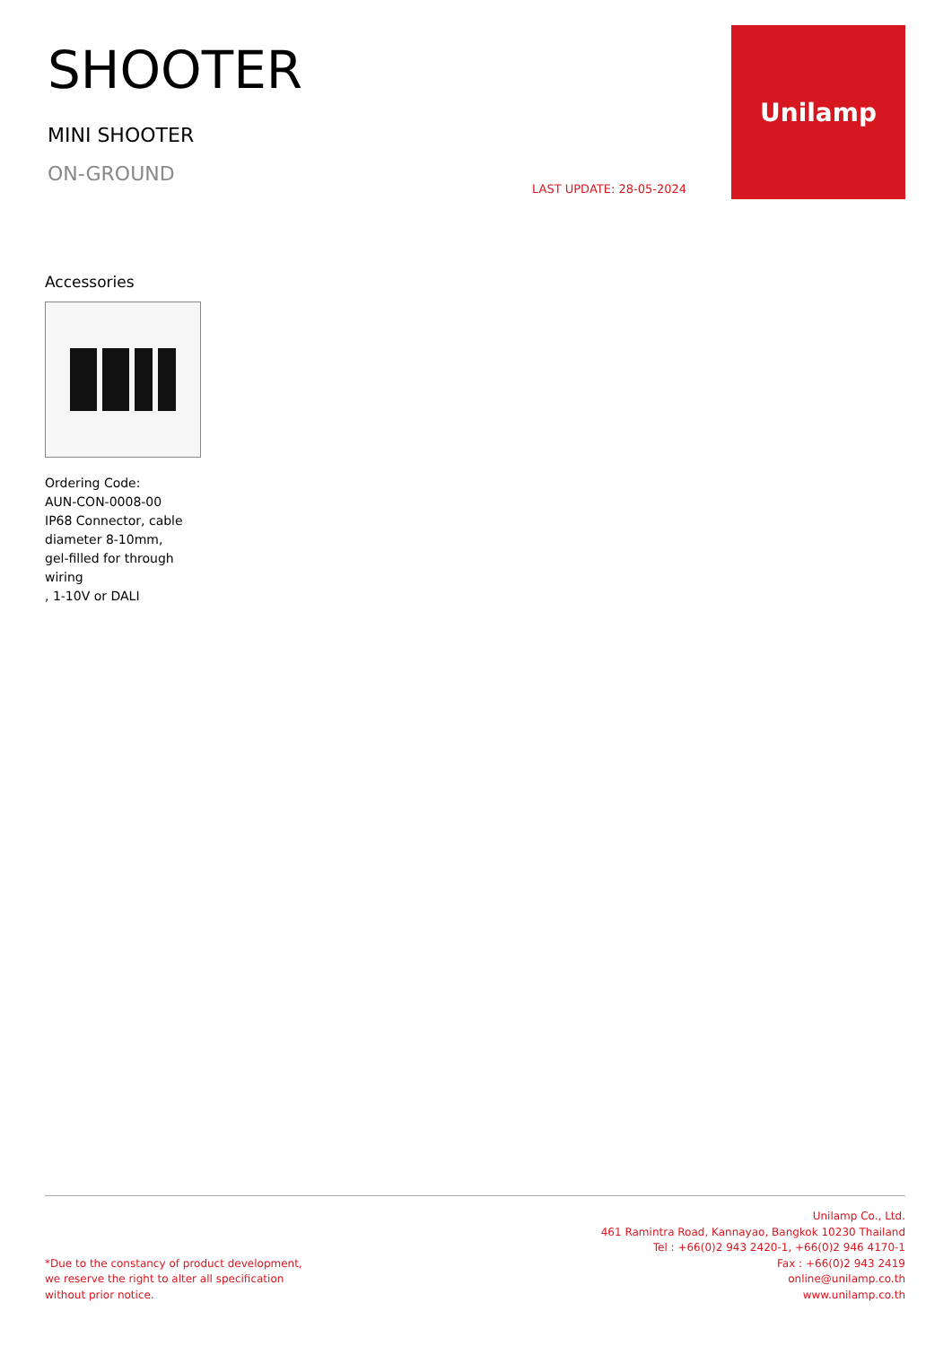SHOOTER
MINI SHOOTER
ON-GROUND
LAST UPDATE: 28-05-2024
Unilamp
Accessories
Ordering Code:
AUN-CON-0008-00
IP68 Connector, cable diameter 8-10mm,
gel-filled for through wiring
, 1-10V or DALI
*Due to the constancy of product development,
we reserve the right to alter all specification
without prior notice.
Unilamp Co., Ltd.
461 Ramintra Road, Kannayao, Bangkok 10230 Thailand
Tel : +66(0)2 943 2420-1, +66(0)2 946 4170-1
Fax : +66(0)2 943 2419
online@unilamp.co.th
www.unilamp.co.th